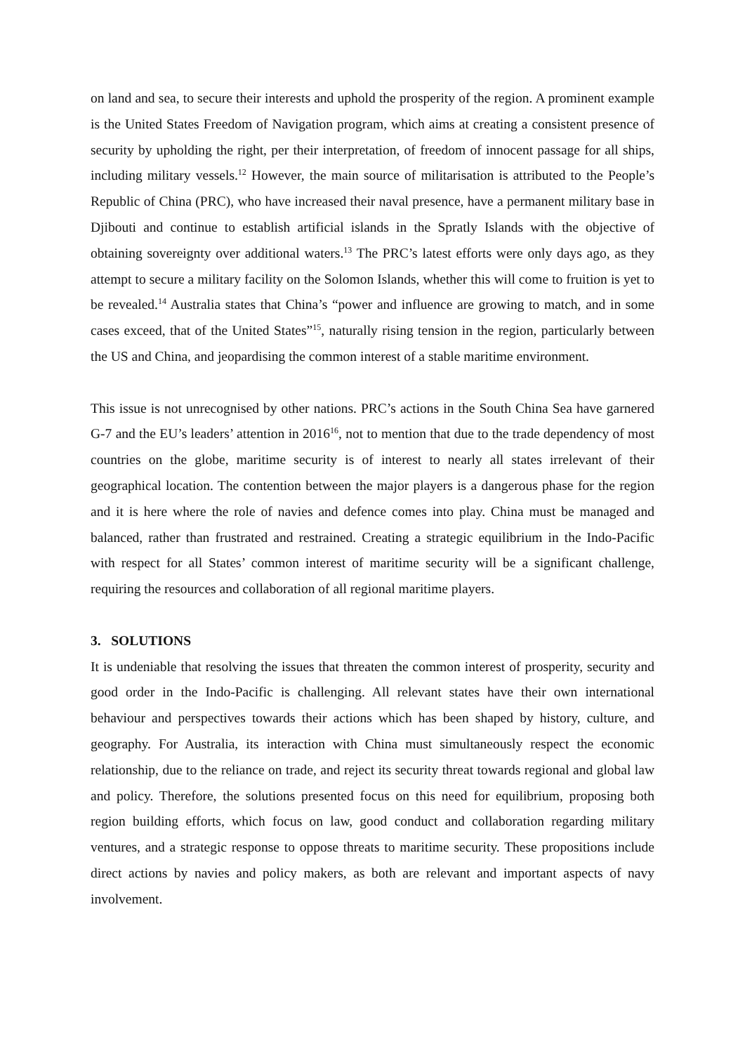on land and sea, to secure their interests and uphold the prosperity of the region. A prominent example is the United States Freedom of Navigation program, which aims at creating a consistent presence of security by upholding the right, per their interpretation, of freedom of innocent passage for all ships, including military vessels.<sup>12</sup> However, the main source of militarisation is attributed to the People’s Republic of China (PRC), who have increased their naval presence, have a permanent military base in Djibouti and continue to establish artificial islands in the Spratly Islands with the objective of obtaining sovereignty over additional waters.<sup>13</sup> The PRC’s latest efforts were only days ago, as they attempt to secure a military facility on the Solomon Islands, whether this will come to fruition is yet to be revealed.<sup>14</sup> Australia states that China’s “power and influence are growing to match, and in some cases exceed, that of the United States”<sup>15</sup>, naturally rising tension in the region, particularly between the US and China, and jeopardising the common interest of a stable maritime environment.
This issue is not unrecognised by other nations. PRC’s actions in the South China Sea have garnered G-7 and the EU’s leaders’ attention in 2016<sup>16</sup>, not to mention that due to the trade dependency of most countries on the globe, maritime security is of interest to nearly all states irrelevant of their geographical location. The contention between the major players is a dangerous phase for the region and it is here where the role of navies and defence comes into play. China must be managed and balanced, rather than frustrated and restrained. Creating a strategic equilibrium in the Indo-Pacific with respect for all States’ common interest of maritime security will be a significant challenge, requiring the resources and collaboration of all regional maritime players.
3. SOLUTIONS
It is undeniable that resolving the issues that threaten the common interest of prosperity, security and good order in the Indo-Pacific is challenging. All relevant states have their own international behaviour and perspectives towards their actions which has been shaped by history, culture, and geography. For Australia, its interaction with China must simultaneously respect the economic relationship, due to the reliance on trade, and reject its security threat towards regional and global law and policy. Therefore, the solutions presented focus on this need for equilibrium, proposing both region building efforts, which focus on law, good conduct and collaboration regarding military ventures, and a strategic response to oppose threats to maritime security. These propositions include direct actions by navies and policy makers, as both are relevant and important aspects of navy involvement.